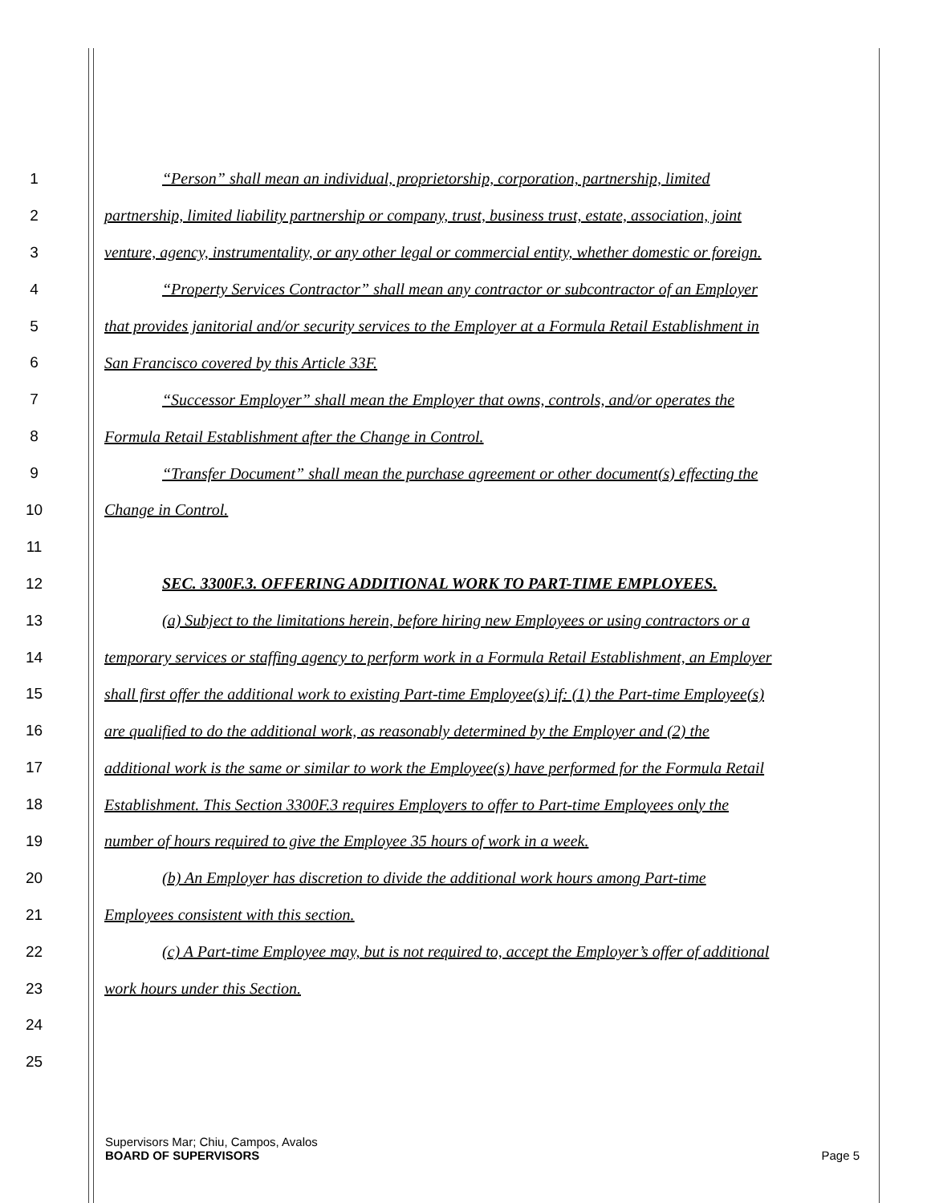1 “Person” shall mean an individual, proprietorship, corporation, partnership, limited
2 partnership, limited liability partnership or company, trust, business trust, estate, association, joint
3 venture, agency, instrumentality, or any other legal or commercial entity, whether domestic or foreign.
4 “Property Services Contractor” shall mean any contractor or subcontractor of an Employer
5 that provides janitorial and/or security services to the Employer at a Formula Retail Establishment in
6 San Francisco covered by this Article 33F.
7 “Successor Employer” shall mean the Employer that owns, controls, and/or operates the
8 Formula Retail Establishment after the Change in Control.
9 “Transfer Document” shall mean the purchase agreement or other document(s) effecting the
10 Change in Control.
11
12 SEC. 3300F.3. OFFERING ADDITIONAL WORK TO PART-TIME EMPLOYEES.
13 (a) Subject to the limitations herein, before hiring new Employees or using contractors or a
14 temporary services or staffing agency to perform work in a Formula Retail Establishment, an Employer
15 shall first offer the additional work to existing Part-time Employee(s) if: (1) the Part-time Employee(s)
16 are qualified to do the additional work, as reasonably determined by the Employer and (2) the
17 additional work is the same or similar to work the Employee(s) have performed for the Formula Retail
18 Establishment. This Section 3300F.3 requires Employers to offer to Part-time Employees only the
19 number of hours required to give the Employee 35 hours of work in a week.
20 (b) An Employer has discretion to divide the additional work hours among Part-time
21 Employees consistent with this section.
22 (c) A Part-time Employee may, but is not required to, accept the Employer’s offer of additional
23 work hours under this Section.
24
25
Supervisors Mar; Chiu, Campos, Avalos
BOARD OF SUPERVISORS Page 5